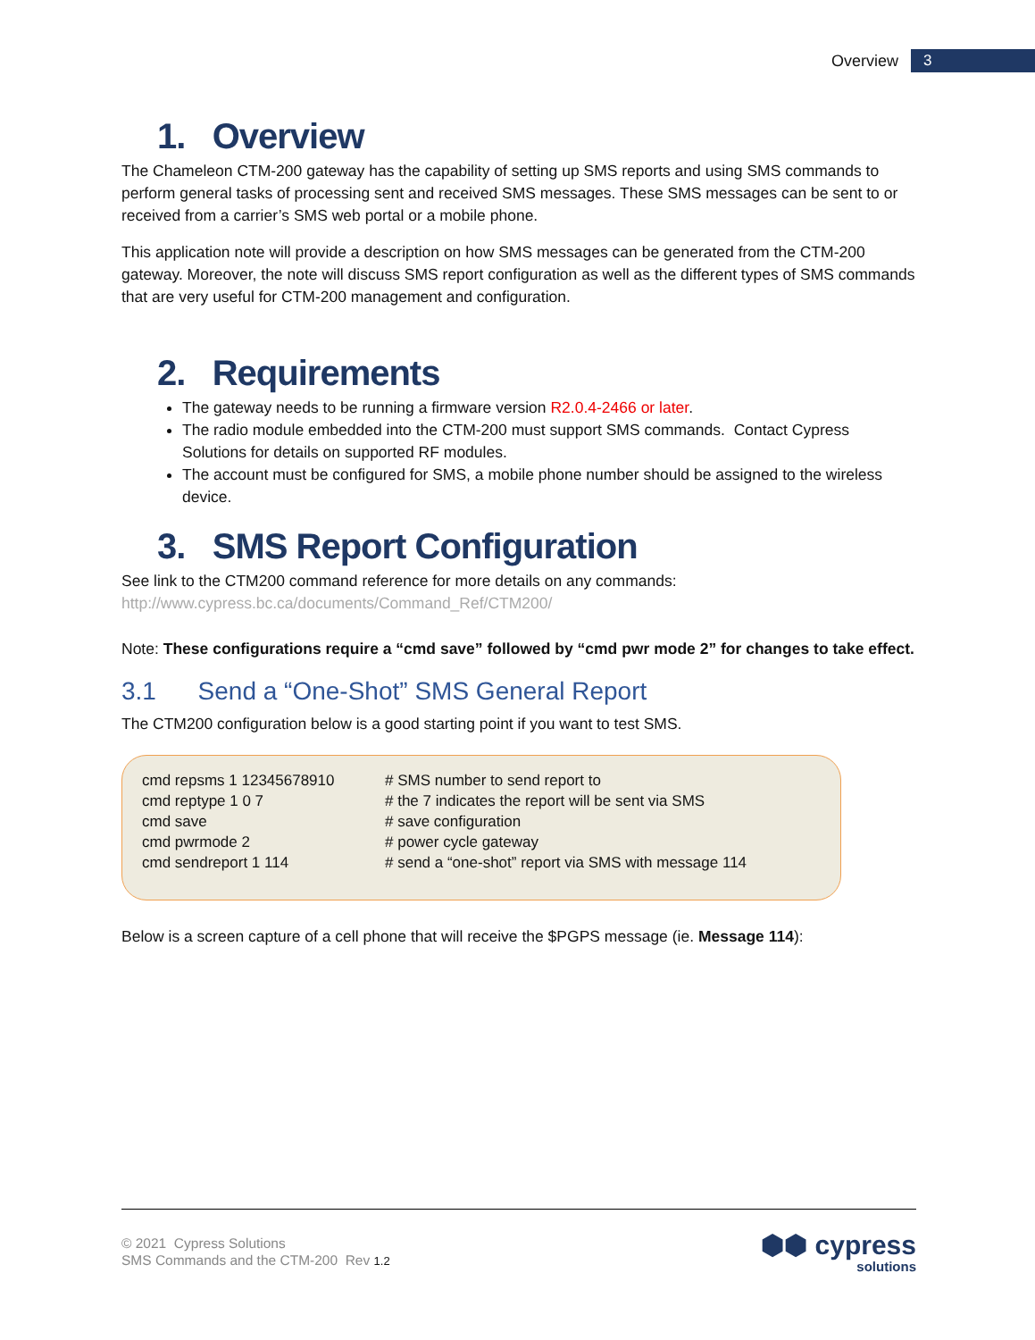Overview 3
1. Overview
The Chameleon CTM-200 gateway has the capability of setting up SMS reports and using SMS commands to perform general tasks of processing sent and received SMS messages. These SMS messages can be sent to or received from a carrier’s SMS web portal or a mobile phone.
This application note will provide a description on how SMS messages can be generated from the CTM-200 gateway. Moreover, the note will discuss SMS report configuration as well as the different types of SMS commands that are very useful for CTM-200 management and configuration.
2. Requirements
The gateway needs to be running a firmware version R2.0.4-2466 or later.
The radio module embedded into the CTM-200 must support SMS commands. Contact Cypress Solutions for details on supported RF modules.
The account must be configured for SMS, a mobile phone number should be assigned to the wireless device.
3. SMS Report Configuration
See link to the CTM200 command reference for more details on any commands:
http://www.cypress.bc.ca/documents/Command_Ref/CTM200/
Note: These configurations require a “cmd save” followed by “cmd pwr mode 2” for changes to take effect.
3.1 Send a “One-Shot” SMS General Report
The CTM200 configuration below is a good starting point if you want to test SMS.
cmd repsms 1 12345678910 # SMS number to send report to
cmd reptype 1 0 7 # the 7 indicates the report will be sent via SMS
cmd save # save configuration
cmd pwrmode 2 # power cycle gateway
cmd sendreport 1 114 # send a “one-shot” report via SMS with message 114
Below is a screen capture of a cell phone that will receive the $PGPS message (ie. Message 114):
© 2021 Cypress Solutions
SMS Commands and the CTM-200 Rev 1.2
⬢⬢ cypress
solutions